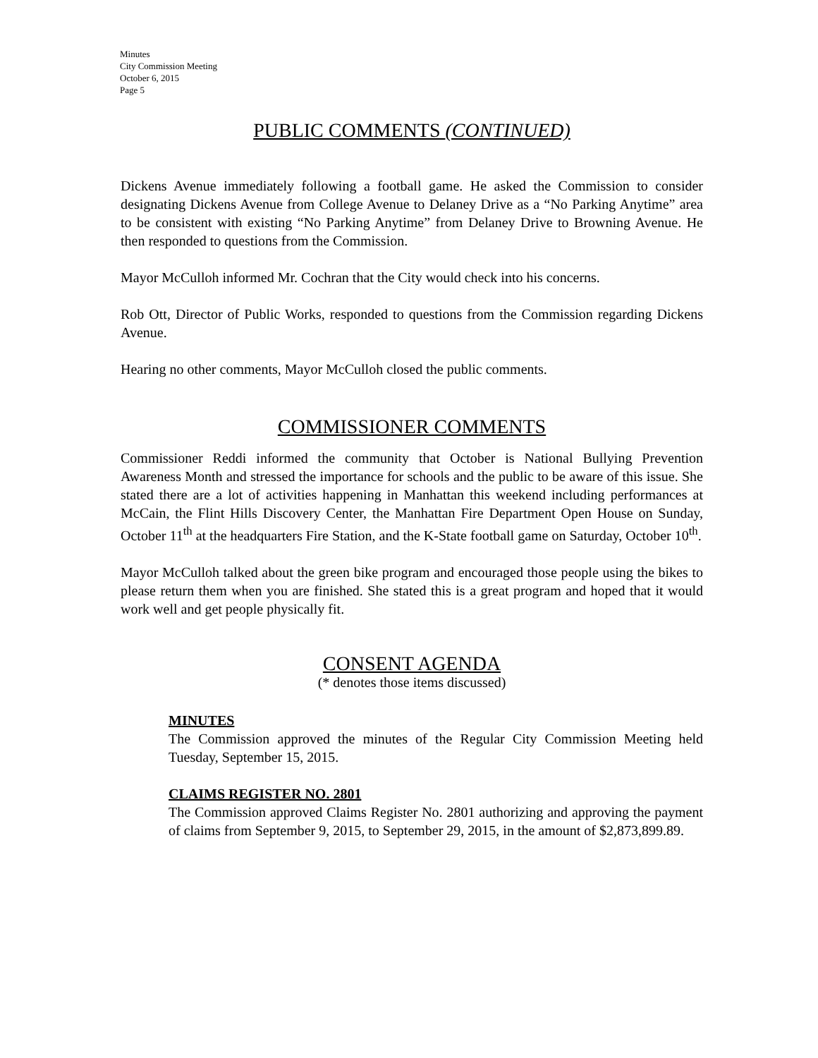Minutes
City Commission Meeting
October 6, 2015
Page 5
PUBLIC COMMENTS (CONTINUED)
Dickens Avenue immediately following a football game. He asked the Commission to consider designating Dickens Avenue from College Avenue to Delaney Drive as a “No Parking Anytime” area to be consistent with existing “No Parking Anytime” from Delaney Drive to Browning Avenue. He then responded to questions from the Commission.
Mayor McCulloh informed Mr. Cochran that the City would check into his concerns.
Rob Ott, Director of Public Works, responded to questions from the Commission regarding Dickens Avenue.
Hearing no other comments, Mayor McCulloh closed the public comments.
COMMISSIONER COMMENTS
Commissioner Reddi informed the community that October is National Bullying Prevention Awareness Month and stressed the importance for schools and the public to be aware of this issue. She stated there are a lot of activities happening in Manhattan this weekend including performances at McCain, the Flint Hills Discovery Center, the Manhattan Fire Department Open House on Sunday, October 11<sup>th</sup> at the headquarters Fire Station, and the K-State football game on Saturday, October 10<sup>th</sup>.
Mayor McCulloh talked about the green bike program and encouraged those people using the bikes to please return them when you are finished. She stated this is a great program and hoped that it would work well and get people physically fit.
CONSENT AGENDA
(* denotes those items discussed)
MINUTES
The Commission approved the minutes of the Regular City Commission Meeting held Tuesday, September 15, 2015.
CLAIMS REGISTER NO. 2801
The Commission approved Claims Register No. 2801 authorizing and approving the payment of claims from September 9, 2015, to September 29, 2015, in the amount of $2,873,899.89.